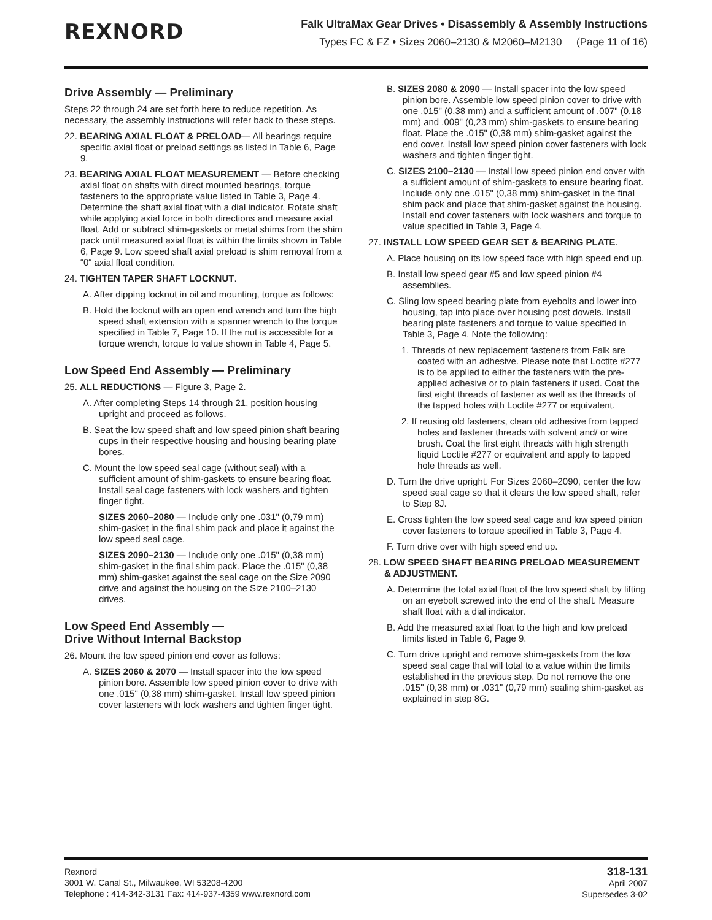REXNORD
Falk UltraMax Gear Drives • Disassembly & Assembly Instructions
Types FC & FZ • Sizes 2060–2130 & M2060–M2130 (Page 11 of 16)
Drive Assembly — Preliminary
Steps 22 through 24 are set forth here to reduce repetition. As necessary, the assembly instructions will refer back to these steps.
22. BEARING AXIAL FLOAT & PRELOAD— All bearings require specific axial float or preload settings as listed in Table 6, Page 9.
23. BEARING AXIAL FLOAT MEASUREMENT — Before checking axial float on shafts with direct mounted bearings, torque fasteners to the appropriate value listed in Table 3, Page 4. Determine the shaft axial float with a dial indicator. Rotate shaft while applying axial force in both directions and measure axial float. Add or subtract shim-gaskets or metal shims from the shim pack until measured axial float is within the limits shown in Table 6, Page 9. Low speed shaft axial preload is shim removal from a “0“ axial float condition.
24. TIGHTEN TAPER SHAFT LOCKNUT.
A. After dipping locknut in oil and mounting, torque as follows:
B. Hold the locknut with an open end wrench and turn the high speed shaft extension with a spanner wrench to the torque specified in Table 7, Page 10. If the nut is accessible for a torque wrench, torque to value shown in Table 4, Page 5.
Low Speed End Assembly — Preliminary
25. ALL REDUCTIONS — Figure 3, Page 2.
A. After completing Steps 14 through 21, position housing upright and proceed as follows.
B. Seat the low speed shaft and low speed pinion shaft bearing cups in their respective housing and housing bearing plate bores.
C. Mount the low speed seal cage (without seal) with a sufficient amount of shim-gaskets to ensure bearing float. Install seal cage fasteners with lock washers and tighten finger tight.
SIZES 2060–2080 — Include only one .031" (0,79 mm) shim-gasket in the final shim pack and place it against the low speed seal cage.
SIZES 2090–2130 — Include only one .015" (0,38 mm) shim-gasket in the final shim pack. Place the .015" (0,38 mm) shim-gasket against the seal cage on the Size 2090 drive and against the housing on the Size 2100–2130 drives.
Low Speed End Assembly —
Drive Without Internal Backstop
26. Mount the low speed pinion end cover as follows:
A. SIZES 2060 & 2070 — Install spacer into the low speed pinion bore. Assemble low speed pinion cover to drive with one .015" (0,38 mm) shim-gasket. Install low speed pinion cover fasteners with lock washers and tighten finger tight.
B. SIZES 2080 & 2090 — Install spacer into the low speed pinion bore. Assemble low speed pinion cover to drive with one .015" (0,38 mm) and a sufficient amount of .007" (0,18 mm) and .009" (0,23 mm) shim-gaskets to ensure bearing float. Place the .015" (0,38 mm) shim-gasket against the end cover. Install low speed pinion cover fasteners with lock washers and tighten finger tight.
C. SIZES 2100–2130 — Install low speed pinion end cover with a sufficient amount of shim-gaskets to ensure bearing float. Include only one .015" (0,38 mm) shim-gasket in the final shim pack and place that shim-gasket against the housing. Install end cover fasteners with lock washers and torque to value specified in Table 3, Page 4.
27. INSTALL LOW SPEED GEAR SET & BEARING PLATE.
A. Place housing on its low speed face with high speed end up.
B. Install low speed gear #5 and low speed pinion #4 assemblies.
C. Sling low speed bearing plate from eyebolts and lower into housing, tap into place over housing post dowels. Install bearing plate fasteners and torque to value specified in Table 3, Page 4. Note the following:
1. Threads of new replacement fasteners from Falk are coated with an adhesive. Please note that Loctite #277 is to be applied to either the fasteners with the pre-applied adhesive or to plain fasteners if used. Coat the first eight threads of fastener as well as the threads of the tapped holes with Loctite #277 or equivalent.
2. If reusing old fasteners, clean old adhesive from tapped holes and fastener threads with solvent and/ or wire brush. Coat the first eight threads with high strength liquid Loctite #277 or equivalent and apply to tapped hole threads as well.
D. Turn the drive upright. For Sizes 2060–2090, center the low speed seal cage so that it clears the low speed shaft, refer to Step 8J.
E. Cross tighten the low speed seal cage and low speed pinion cover fasteners to torque specified in Table 3, Page 4.
F. Turn drive over with high speed end up.
28. LOW SPEED SHAFT BEARING PRELOAD MEASUREMENT & ADJUSTMENT.
A. Determine the total axial float of the low speed shaft by lifting on an eyebolt screwed into the end of the shaft. Measure shaft float with a dial indicator.
B. Add the measured axial float to the high and low preload limits listed in Table 6, Page 9.
C. Turn drive upright and remove shim-gaskets from the low speed seal cage that will total to a value within the limits established in the previous step. Do not remove the one .015" (0,38 mm) or .031" (0,79 mm) sealing shim-gasket as explained in step 8G.
Rexnord
3001 W. Canal St., Milwaukee, WI 53208-4200
Telephone : 414-342-3131 Fax: 414-937-4359 www.rexnord.com
318-131
April 2007
Supersedes 3-02